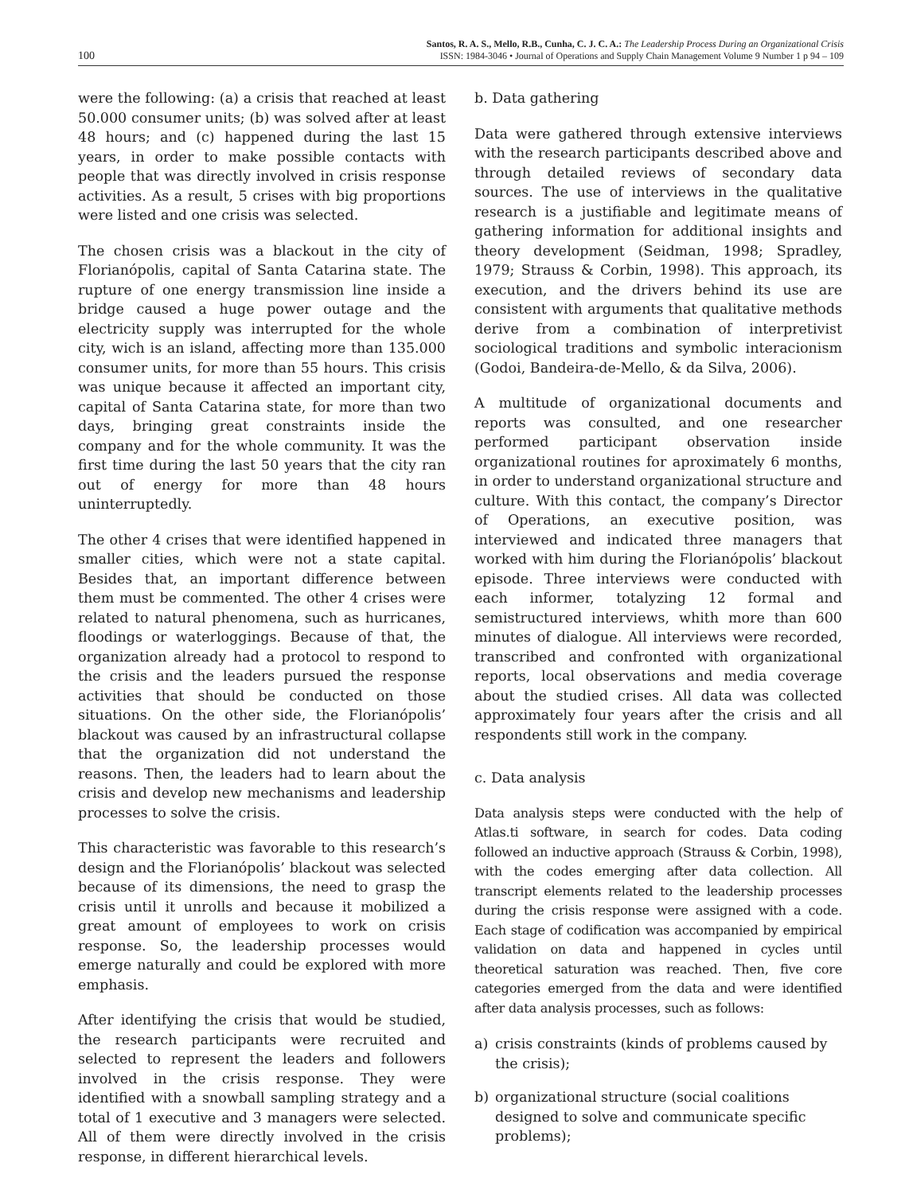100
Santos, R. A. S., Mello, R.B., Cunha, C. J. C. A.: The Leadership Process During an Organizational Crisis
ISSN: 1984-3046 • Journal of Operations and Supply Chain Management Volume 9 Number 1 p 94 – 109
were the following: (a) a crisis that reached at least 50.000 consumer units; (b) was solved after at least 48 hours; and (c) happened during the last 15 years, in order to make possible contacts with people that was directly involved in crisis response activities. As a result, 5 crises with big proportions were listed and one crisis was selected.
The chosen crisis was a blackout in the city of Florianópolis, capital of Santa Catarina state. The rupture of one energy transmission line inside a bridge caused a huge power outage and the electricity supply was interrupted for the whole city, wich is an island, affecting more than 135.000 consumer units, for more than 55 hours. This crisis was unique because it affected an important city, capital of Santa Catarina state, for more than two days, bringing great constraints inside the company and for the whole community. It was the first time during the last 50 years that the city ran out of energy for more than 48 hours uninterruptedly.
The other 4 crises that were identified happened in smaller cities, which were not a state capital. Besides that, an important difference between them must be commented. The other 4 crises were related to natural phenomena, such as hurricanes, floodings or waterloggings. Because of that, the organization already had a protocol to respond to the crisis and the leaders pursued the response activities that should be conducted on those situations. On the other side, the Florianópolis’ blackout was caused by an infrastructural collapse that the organization did not understand the reasons. Then, the leaders had to learn about the crisis and develop new mechanisms and leadership processes to solve the crisis.
This characteristic was favorable to this research’s design and the Florianópolis’ blackout was selected because of its dimensions, the need to grasp the crisis until it unrolls and because it mobilized a great amount of employees to work on crisis response. So, the leadership processes would emerge naturally and could be explored with more emphasis.
After identifying the crisis that would be studied, the research participants were recruited and selected to represent the leaders and followers involved in the crisis response. They were identified with a snowball sampling strategy and a total of 1 executive and 3 managers were selected. All of them were directly involved in the crisis response, in different hierarchical levels.
b. Data gathering
Data were gathered through extensive interviews with the research participants described above and through detailed reviews of secondary data sources. The use of interviews in the qualitative research is a justifiable and legitimate means of gathering information for additional insights and theory development (Seidman, 1998; Spradley, 1979; Strauss & Corbin, 1998). This approach, its execution, and the drivers behind its use are consistent with arguments that qualitative methods derive from a combination of interpretivist sociological traditions and symbolic interacionism (Godoi, Bandeira-de-Mello, & da Silva, 2006).
A multitude of organizational documents and reports was consulted, and one researcher performed participant observation inside organizational routines for aproximately 6 months, in order to understand organizational structure and culture. With this contact, the company’s Director of Operations, an executive position, was interviewed and indicated three managers that worked with him during the Florianópolis’ blackout episode. Three interviews were conducted with each informer, totalyzing 12 formal and semistructured interviews, whith more than 600 minutes of dialogue. All interviews were recorded, transcribed and confronted with organizational reports, local observations and media coverage about the studied crises. All data was collected approximately four years after the crisis and all respondents still work in the company.
c. Data analysis
Data analysis steps were conducted with the help of Atlas.ti software, in search for codes. Data coding followed an inductive approach (Strauss & Corbin, 1998), with the codes emerging after data collection. All transcript elements related to the leadership processes during the crisis response were assigned with a code. Each stage of codification was accompanied by empirical validation on data and happened in cycles until theoretical saturation was reached. Then, five core categories emerged from the data and were identified after data analysis processes, such as follows:
a) crisis constraints (kinds of problems caused by the crisis);
b) organizational structure (social coalitions designed to solve and communicate specific problems);